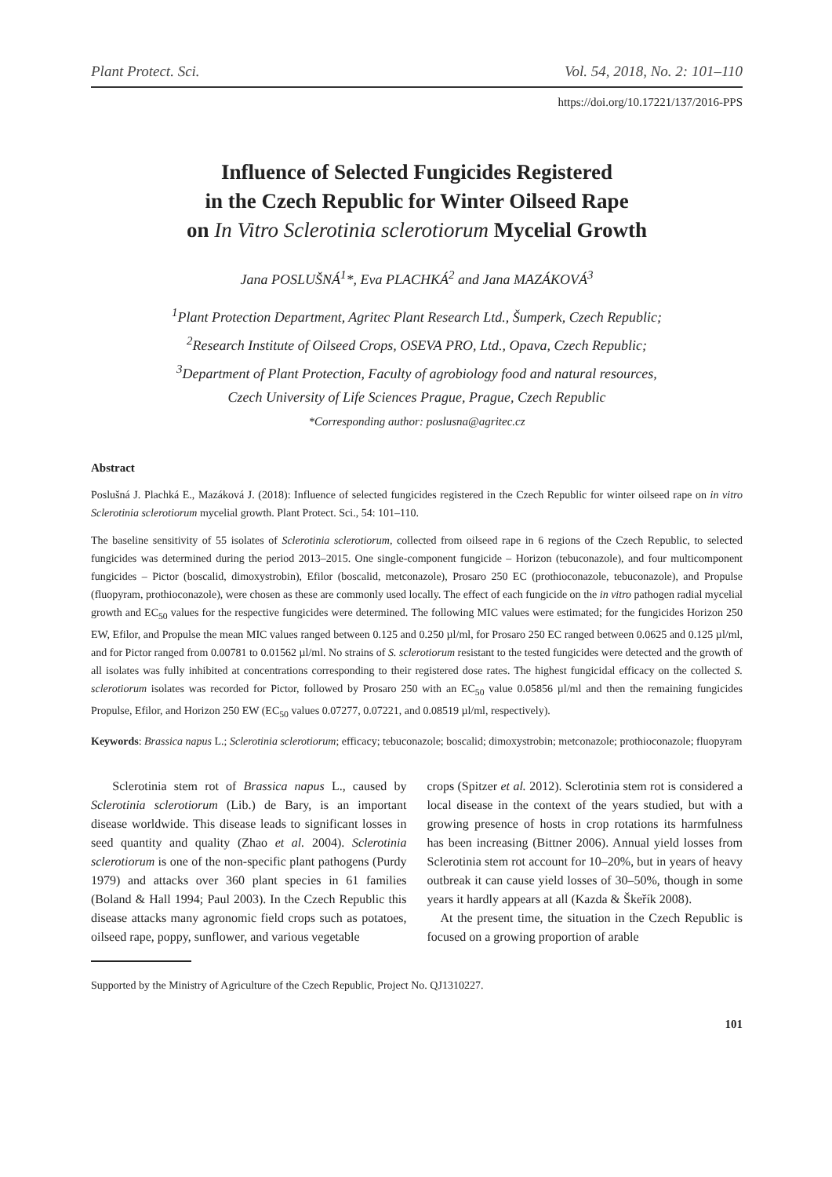Plant Protect. Sci. Vol. 54, 2018, No. 2: 101–110
https://doi.org/10.17221/137/2016-PPS
Influence of Selected Fungicides Registered
in the Czech Republic for Winter Oilseed Rape
on In Vitro Sclerotinia sclerotiorum Mycelial Growth
Jana POSLUŠNÁ<sup>1</sup>*, Eva PLACHKÁ<sup>2</sup> and Jana MAZÁKOVÁ<sup>3</sup>
<sup>1</sup> Plant Protection Department, Agritec Plant Research Ltd., Šumperk, Czech Republic;
<sup>2</sup> Research Institute of Oilseed Crops, OSEVA PRO, Ltd., Opava, Czech Republic;
<sup>3</sup> Department of Plant Protection, Faculty of agrobiology food and natural resources,
Czech University of Life Sciences Prague, Prague, Czech Republic
*Corresponding author: poslusna@agritec.cz
Abstract
Poslušná J. Plachká E., Mazáková J. (2018): Influence of selected fungicides registered in the Czech Republic for winter oilseed rape on in vitro Sclerotinia sclerotiorum mycelial growth. Plant Protect. Sci., 54: 101–110.
The baseline sensitivity of 55 isolates of Sclerotinia sclerotiorum, collected from oilseed rape in 6 regions of the Czech Republic, to selected fungicides was determined during the period 2013–2015. One single-component fungicide – Horizon (tebuconazole), and four multicomponent fungicides – Pictor (boscalid, dimoxystrobin), Efilor (boscalid, metconazole), Prosaro 250 EC (prothioconazole, tebuconazole), and Propulse (fluopyram, prothioconazole), were chosen as these are commonly used locally. The effect of each fungicide on the in vitro pathogen radial mycelial growth and EC<sub>50</sub> values for the respective fungicides were determined. The following MIC values were estimated; for the fungicides Horizon 250 EW, Efilor, and Propulse the mean MIC values ranged between 0.125 and 0.250 µl/ml, for Prosaro 250 EC ranged between 0.0625 and 0.125 µl/ml, and for Pictor ranged from 0.00781 to 0.01562 µl/ml. No strains of S. sclerotiorum resistant to the tested fungicides were detected and the growth of all isolates was fully inhibited at concentrations corresponding to their registered dose rates. The highest fungicidal efficacy on the collected S. sclerotiorum isolates was recorded for Pictor, followed by Prosaro 250 with an EC<sub>50</sub> value 0.05856 µl/ml and then the remaining fungicides Propulse, Efilor, and Horizon 250 EW (EC<sub>50</sub> values 0.07277, 0.07221, and 0.08519 µl/ml, respectively).
Keywords: Brassica napus L.; Sclerotinia sclerotiorum; efficacy; tebuconazole; boscalid; dimoxystrobin; metconazole; prothioconazole; fluopyram
Sclerotinia stem rot of Brassica napus L., caused by Sclerotinia sclerotiorum (Lib.) de Bary, is an important disease worldwide. This disease leads to significant losses in seed quantity and quality (Zhao et al. 2004). Sclerotinia sclerotiorum is one of the non-specific plant pathogens (Purdy 1979) and attacks over 360 plant species in 61 families (Boland & Hall 1994; Paul 2003). In the Czech Republic this disease attacks many agronomic field crops such as potatoes, oilseed rape, poppy, sunflower, and various vegetable
crops (Spitzer et al. 2012). Sclerotinia stem rot is considered a local disease in the context of the years studied, but with a growing presence of hosts in crop rotations its harmfulness has been increasing (Bittner 2006). Annual yield losses from Sclerotinia stem rot account for 10–20%, but in years of heavy outbreak it can cause yield losses of 30–50%, though in some years it hardly appears at all (Kazda & Škeřík 2008).
At the present time, the situation in the Czech Republic is focused on a growing proportion of arable
Supported by the Ministry of Agriculture of the Czech Republic, Project No. QJ1310227.
101